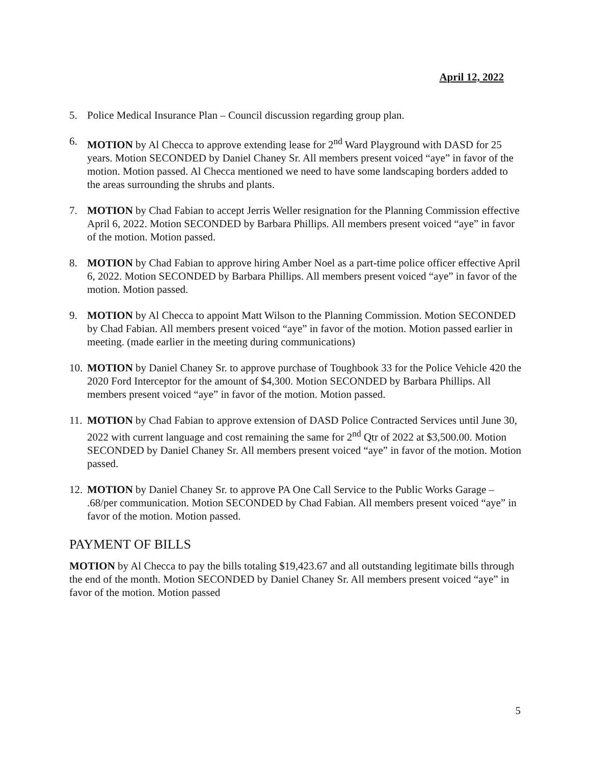April 12, 2022
5. Police Medical Insurance Plan – Council discussion regarding group plan.
6. MOTION by Al Checca to approve extending lease for 2<sup>nd</sup> Ward Playground with DASD for 25 years. Motion SECONDED by Daniel Chaney Sr. All members present voiced “aye” in favor of the motion. Motion passed. Al Checca mentioned we need to have some landscaping borders added to the areas surrounding the shrubs and plants.
7. MOTION by Chad Fabian to accept Jerris Weller resignation for the Planning Commission effective April 6, 2022. Motion SECONDED by Barbara Phillips. All members present voiced “aye” in favor of the motion. Motion passed.
8. MOTION by Chad Fabian to approve hiring Amber Noel as a part-time police officer effective April 6, 2022. Motion SECONDED by Barbara Phillips. All members present voiced “aye” in favor of the motion. Motion passed.
9. MOTION by Al Checca to appoint Matt Wilson to the Planning Commission. Motion SECONDED by Chad Fabian. All members present voiced “aye” in favor of the motion. Motion passed earlier in meeting. (made earlier in the meeting during communications)
10. MOTION by Daniel Chaney Sr. to approve purchase of Toughbook 33 for the Police Vehicle 420 the 2020 Ford Interceptor for the amount of $4,300. Motion SECONDED by Barbara Phillips. All members present voiced “aye” in favor of the motion. Motion passed.
11. MOTION by Chad Fabian to approve extension of DASD Police Contracted Services until June 30, 2022 with current language and cost remaining the same for 2<sup>nd</sup> Qtr of 2022 at $3,500.00. Motion SECONDED by Daniel Chaney Sr. All members present voiced “aye” in favor of the motion. Motion passed.
12. MOTION by Daniel Chaney Sr. to approve PA One Call Service to the Public Works Garage – .68/per communication. Motion SECONDED by Chad Fabian. All members present voiced “aye” in favor of the motion. Motion passed.
PAYMENT OF BILLS
MOTION by Al Checca to pay the bills totaling $19,423.67 and all outstanding legitimate bills through the end of the month. Motion SECONDED by Daniel Chaney Sr. All members present voiced “aye” in favor of the motion. Motion passed
5